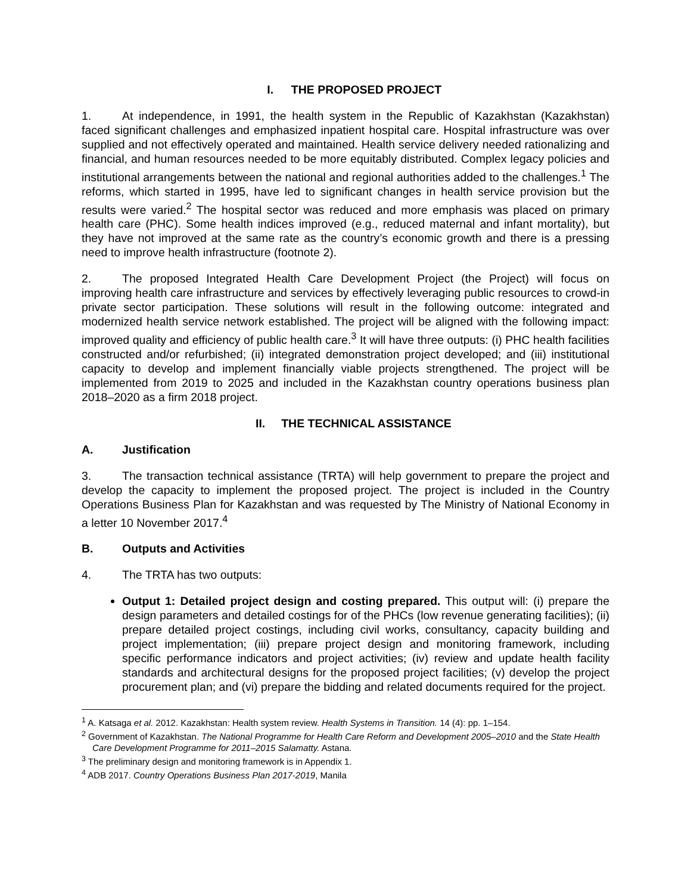I. THE PROPOSED PROJECT
1. At independence, in 1991, the health system in the Republic of Kazakhstan (Kazakhstan) faced significant challenges and emphasized inpatient hospital care. Hospital infrastructure was over supplied and not effectively operated and maintained. Health service delivery needed rationalizing and financial, and human resources needed to be more equitably distributed. Complex legacy policies and institutional arrangements between the national and regional authorities added to the challenges.<sup>1</sup> The reforms, which started in 1995, have led to significant changes in health service provision but the results were varied.<sup>2</sup> The hospital sector was reduced and more emphasis was placed on primary health care (PHC). Some health indices improved (e.g., reduced maternal and infant mortality), but they have not improved at the same rate as the country’s economic growth and there is a pressing need to improve health infrastructure (footnote 2).
2. The proposed Integrated Health Care Development Project (the Project) will focus on improving health care infrastructure and services by effectively leveraging public resources to crowd-in private sector participation. These solutions will result in the following outcome: integrated and modernized health service network established. The project will be aligned with the following impact: improved quality and efficiency of public health care.<sup>3</sup> It will have three outputs: (i) PHC health facilities constructed and/or refurbished; (ii) integrated demonstration project developed; and (iii) institutional capacity to develop and implement financially viable projects strengthened. The project will be implemented from 2019 to 2025 and included in the Kazakhstan country operations business plan 2018–2020 as a firm 2018 project.
II. THE TECHNICAL ASSISTANCE
A. Justification
3. The transaction technical assistance (TRTA) will help government to prepare the project and develop the capacity to implement the proposed project. The project is included in the Country Operations Business Plan for Kazakhstan and was requested by The Ministry of National Economy in a letter 10 November 2017.<sup>4</sup>
B. Outputs and Activities
4. The TRTA has two outputs:
Output 1: Detailed project design and costing prepared. This output will: (i) prepare the design parameters and detailed costings for of the PHCs (low revenue generating facilities); (ii) prepare detailed project costings, including civil works, consultancy, capacity building and project implementation; (iii) prepare project design and monitoring framework, including specific performance indicators and project activities; (iv) review and update health facility standards and architectural designs for the proposed project facilities; (v) develop the project procurement plan; and (vi) prepare the bidding and related documents required for the project.
<sup>1</sup> A. Katsaga et al. 2012. Kazakhstan: Health system review. Health Systems in Transition. 14 (4): pp. 1–154.
<sup>2</sup> Government of Kazakhstan. The National Programme for Health Care Reform and Development 2005–2010 and the State Health Care Development Programme for 2011–2015 Salamatty. Astana.
<sup>3</sup> The preliminary design and monitoring framework is in Appendix 1.
<sup>4</sup> ADB 2017. Country Operations Business Plan 2017-2019, Manila